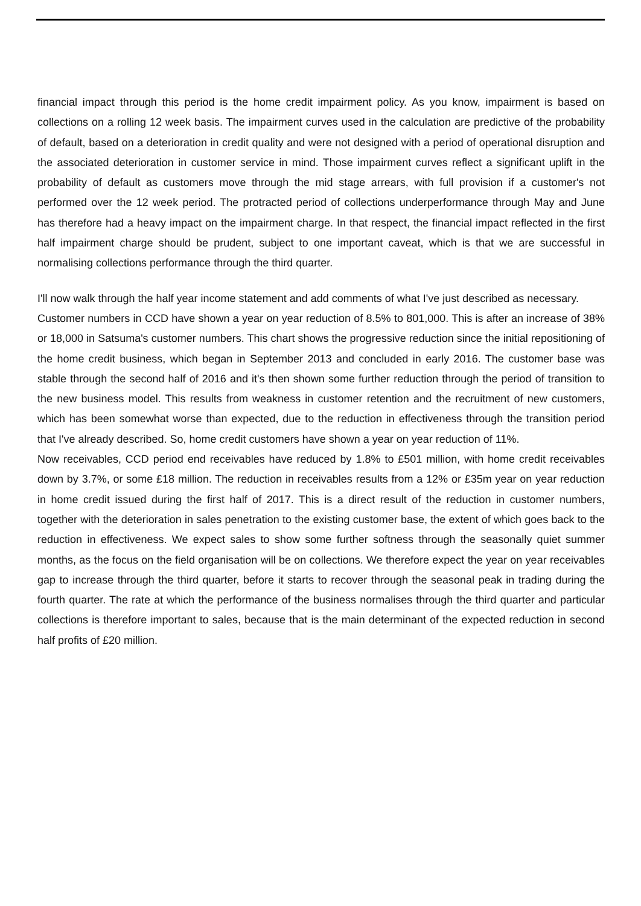financial impact through this period is the home credit impairment policy. As you know, impairment is based on collections on a rolling 12 week basis. The impairment curves used in the calculation are predictive of the probability of default, based on a deterioration in credit quality and were not designed with a period of operational disruption and the associated deterioration in customer service in mind. Those impairment curves reflect a significant uplift in the probability of default as customers move through the mid stage arrears, with full provision if a customer's not performed over the 12 week period. The protracted period of collections underperformance through May and June has therefore had a heavy impact on the impairment charge. In that respect, the financial impact reflected in the first half impairment charge should be prudent, subject to one important caveat, which is that we are successful in normalising collections performance through the third quarter.
I'll now walk through the half year income statement and add comments of what I've just described as necessary.
Customer numbers in CCD have shown a year on year reduction of 8.5% to 801,000. This is after an increase of 38% or 18,000 in Satsuma's customer numbers. This chart shows the progressive reduction since the initial repositioning of the home credit business, which began in September 2013 and concluded in early 2016. The customer base was stable through the second half of 2016 and it's then shown some further reduction through the period of transition to the new business model. This results from weakness in customer retention and the recruitment of new customers, which has been somewhat worse than expected, due to the reduction in effectiveness through the transition period that I've already described. So, home credit customers have shown a year on year reduction of 11%.
Now receivables, CCD period end receivables have reduced by 1.8% to £501 million, with home credit receivables down by 3.7%, or some £18 million. The reduction in receivables results from a 12% or £35m year on year reduction in home credit issued during the first half of 2017. This is a direct result of the reduction in customer numbers, together with the deterioration in sales penetration to the existing customer base, the extent of which goes back to the reduction in effectiveness. We expect sales to show some further softness through the seasonally quiet summer months, as the focus on the field organisation will be on collections. We therefore expect the year on year receivables gap to increase through the third quarter, before it starts to recover through the seasonal peak in trading during the fourth quarter. The rate at which the performance of the business normalises through the third quarter and particular collections is therefore important to sales, because that is the main determinant of the expected reduction in second half profits of £20 million.